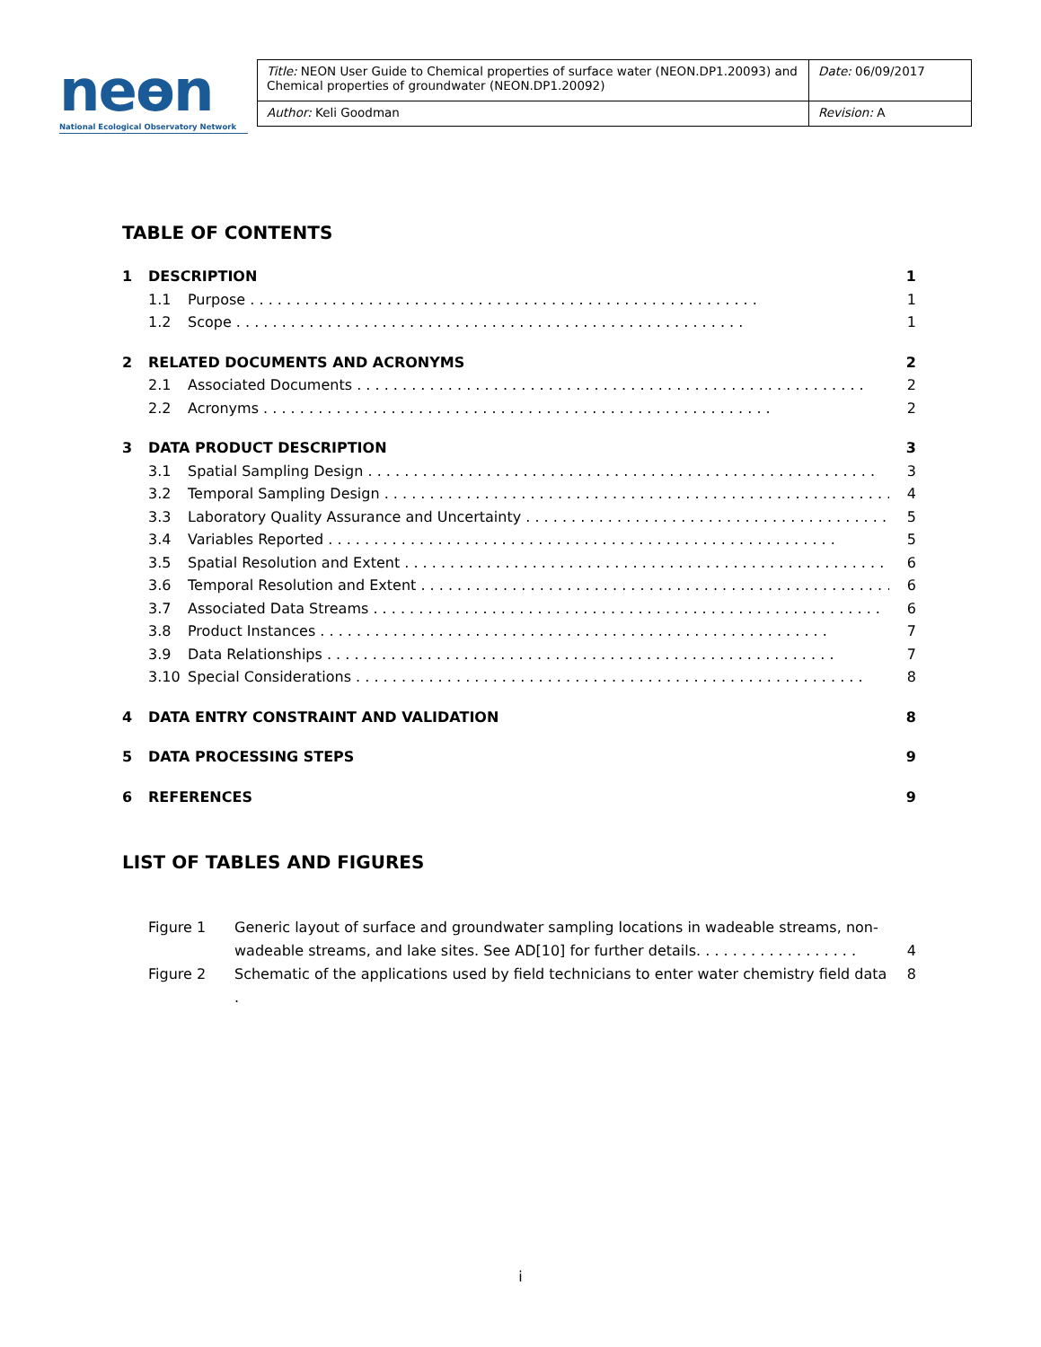neɵn
National Ecological Observatory Network
| Title: NEON User Guide to Chemical properties of surface water (NEON.DP1.20093) and Chemical properties of groundwater (NEON.DP1.20092) | Date: 06/09/2017 |
| Author: Keli Goodman | Revision: A |
TABLE OF CONTENTS
1 DESCRIPTION 1
1.1 Purpose 1
1.2 Scope 1
2 RELATED DOCUMENTS AND ACRONYMS 2
2.1 Associated Documents 2
2.2 Acronyms 2
3 DATA PRODUCT DESCRIPTION 3
3.1 Spatial Sampling Design 3
3.2 Temporal Sampling Design 4
3.3 Laboratory Quality Assurance and Uncertainty 5
3.4 Variables Reported 5
3.5 Spatial Resolution and Extent 6
3.6 Temporal Resolution and Extent 6
3.7 Associated Data Streams 6
3.8 Product Instances 7
3.9 Data Relationships 7
3.10 Special Considerations 8
4 DATA ENTRY CONSTRAINT AND VALIDATION 8
5 DATA PROCESSING STEPS 9
6 REFERENCES 9
LIST OF TABLES AND FIGURES
Figure 1 Generic layout of surface and groundwater sampling locations in wadeable streams, non-wadeable streams, and lake sites. See AD[10] for further details. . . . . . . . . . . . . . . . . . 4
Figure 2 Schematic of the applications used by field technicians to enter water chemistry field data . 8
i